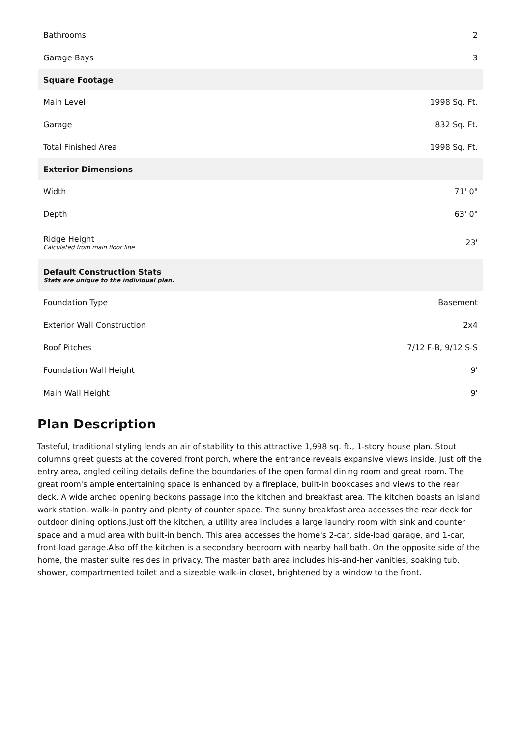| Bathrooms | 2 |
| Garage Bays | 3 |
| Square Footage | |
| Main Level | 1998 Sq. Ft. |
| Garage | 832 Sq. Ft. |
| Total Finished Area | 1998 Sq. Ft. |
| Exterior Dimensions | |
| Width | 71' 0" |
| Depth | 63' 0" |
| Ridge Height Calculated from main floor line | 23' |
| Default Construction Stats Stats are unique to the individual plan. | |
| Foundation Type | Basement |
| Exterior Wall Construction | 2x4 |
| Roof Pitches | 7/12 F-B, 9/12 S-S |
| Foundation Wall Height | 9' |
| Main Wall Height | 9' |
Plan Description
Tasteful, traditional styling lends an air of stability to this attractive 1,998 sq. ft., 1-story house plan. Stout columns greet guests at the covered front porch, where the entrance reveals expansive views inside. Just off the entry area, angled ceiling details define the boundaries of the open formal dining room and great room. The great room's ample entertaining space is enhanced by a fireplace, built-in bookcases and views to the rear deck. A wide arched opening beckons passage into the kitchen and breakfast area. The kitchen boasts an island work station, walk-in pantry and plenty of counter space. The sunny breakfast area accesses the rear deck for outdoor dining options.Just off the kitchen, a utility area includes a large laundry room with sink and counter space and a mud area with built-in bench. This area accesses the home's 2-car, side-load garage, and 1-car, front-load garage.Also off the kitchen is a secondary bedroom with nearby hall bath. On the opposite side of the home, the master suite resides in privacy. The master bath area includes his-and-her vanities, soaking tub, shower, compartmented toilet and a sizeable walk-in closet, brightened by a window to the front.